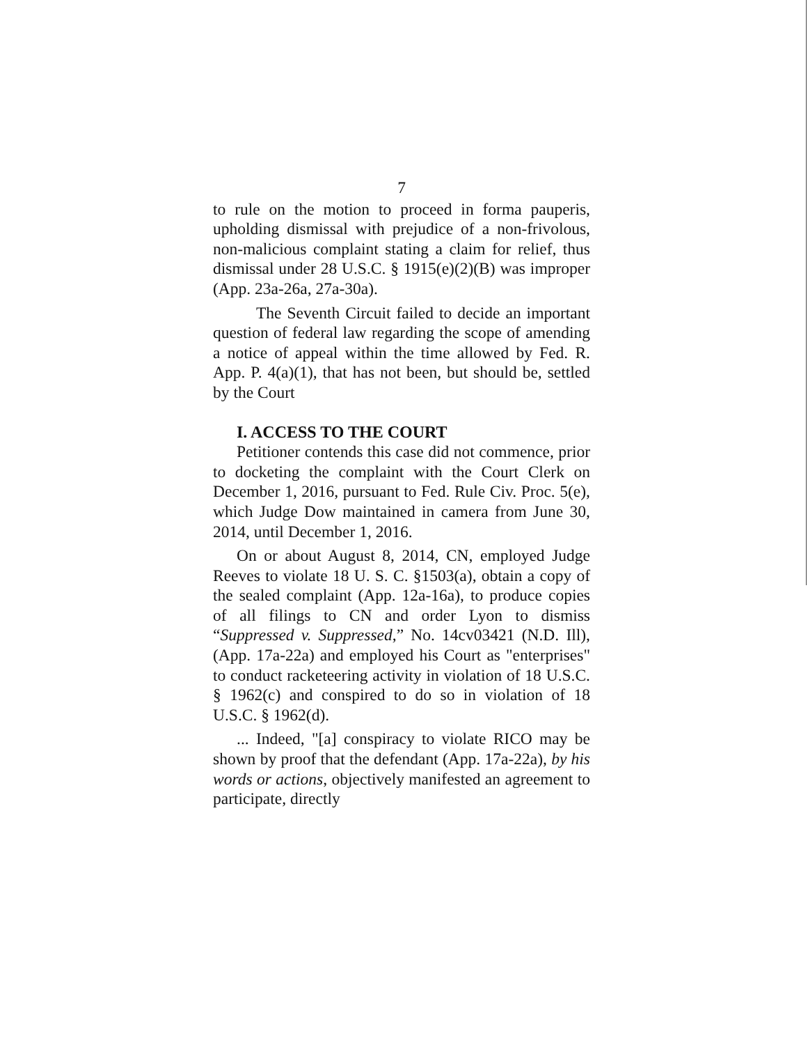7
to rule on the motion to proceed in forma pauperis, upholding dismissal with prejudice of a non-frivolous, non-malicious complaint stating a claim for relief, thus dismissal under 28 U.S.C. § 1915(e)(2)(B) was improper (App. 23a-26a, 27a-30a).
The Seventh Circuit failed to decide an important question of federal law regarding the scope of amending a notice of appeal within the time allowed by Fed. R. App. P. 4(a)(1), that has not been, but should be, settled by the Court
I. ACCESS TO THE COURT
Petitioner contends this case did not commence, prior to docketing the complaint with the Court Clerk on December 1, 2016, pursuant to Fed. Rule Civ. Proc. 5(e), which Judge Dow maintained in camera from June 30, 2014, until December 1, 2016.
On or about August 8, 2014, CN, employed Judge Reeves to violate 18 U. S. C. §1503(a), obtain a copy of the sealed complaint (App. 12a-16a), to produce copies of all filings to CN and order Lyon to dismiss “Suppressed v. Suppressed,” No. 14cv03421 (N.D. Ill), (App. 17a-22a) and employed his Court as "enterprises" to conduct racketeering activity in violation of 18 U.S.C. § 1962(c) and conspired to do so in violation of 18 U.S.C. § 1962(d).
... Indeed, "[a] conspiracy to violate RICO may be shown by proof that the defendant (App. 17a-22a), by his words or actions, objectively manifested an agreement to participate, directly